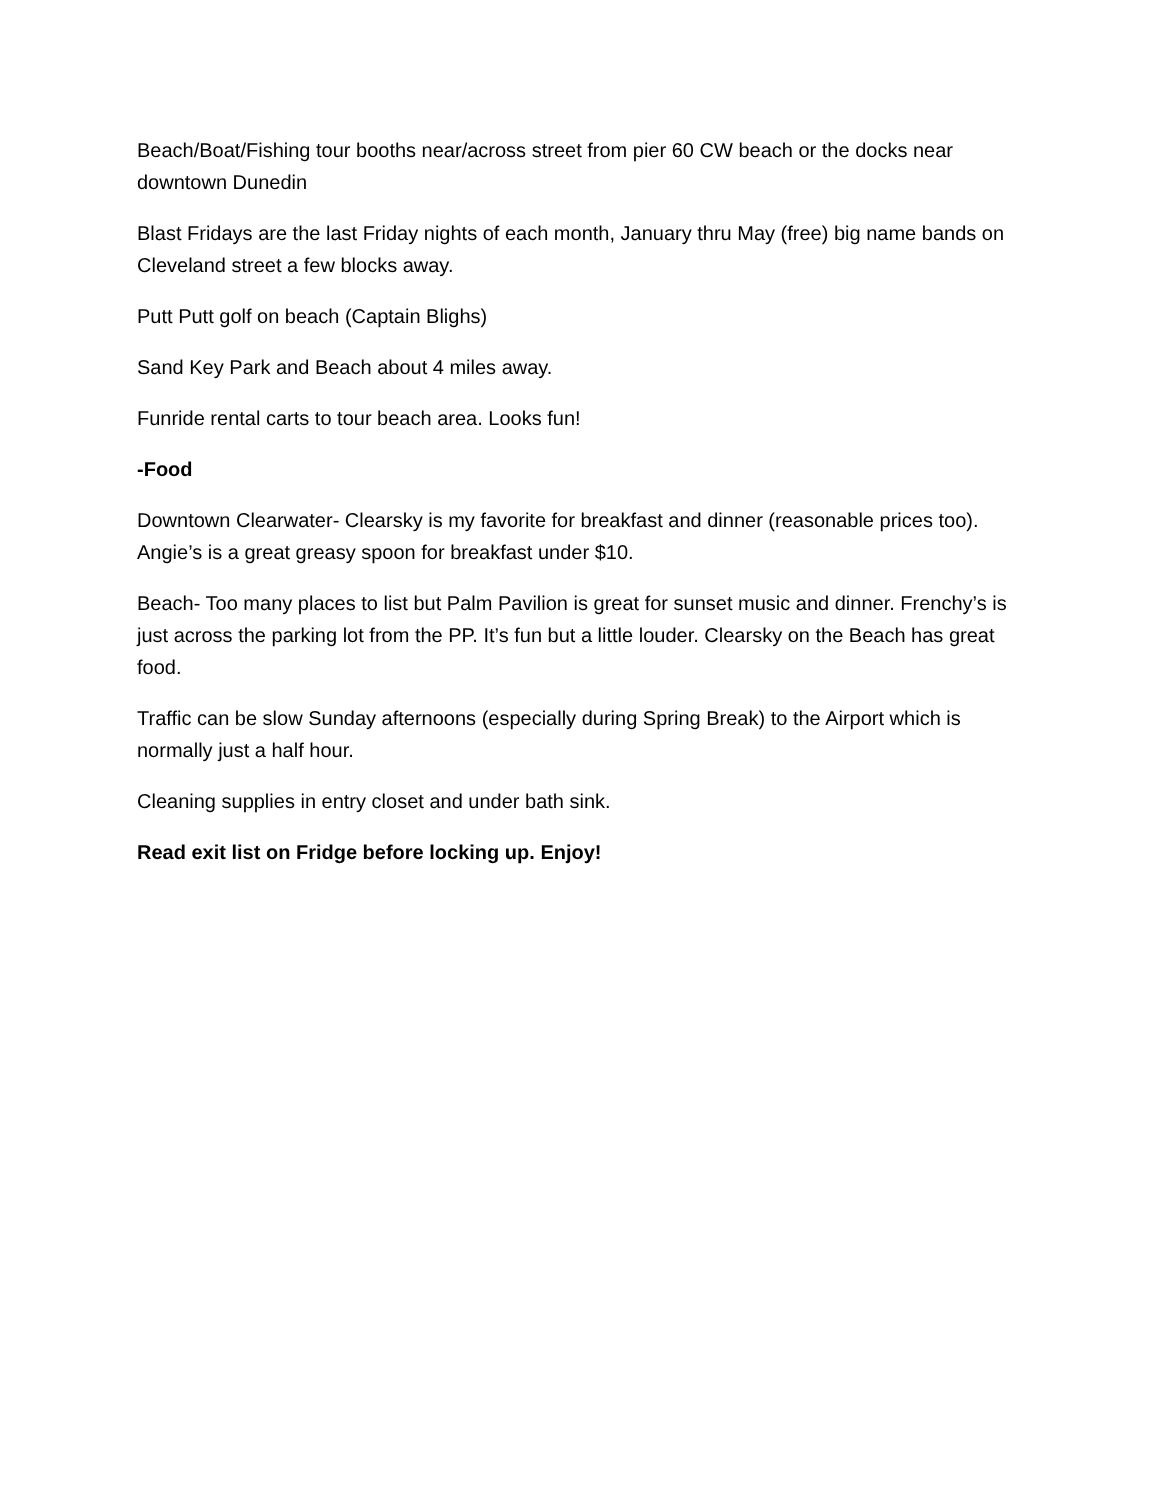Beach/Boat/Fishing tour booths near/across street from pier 60 CW beach or the docks near downtown Dunedin
Blast Fridays are the last Friday nights of each month, January thru May (free) big name bands on Cleveland street a few blocks away.
Putt Putt golf on beach (Captain Blighs)
Sand Key Park and Beach about 4 miles away.
Funride rental carts to tour beach area. Looks fun!
-Food
Downtown Clearwater- Clearsky is my favorite for breakfast and dinner (reasonable prices too). Angie’s is a great greasy spoon for breakfast under $10.
Beach- Too many places to list but Palm Pavilion is great for sunset music and dinner. Frenchy’s is just across the parking lot from the PP. It’s fun but a little louder. Clearsky on the Beach has great food.
Traffic can be slow Sunday afternoons (especially during Spring Break) to the Airport which is normally just a half hour.
Cleaning supplies in entry closet and under bath sink.
Read exit list on Fridge before locking up. Enjoy!